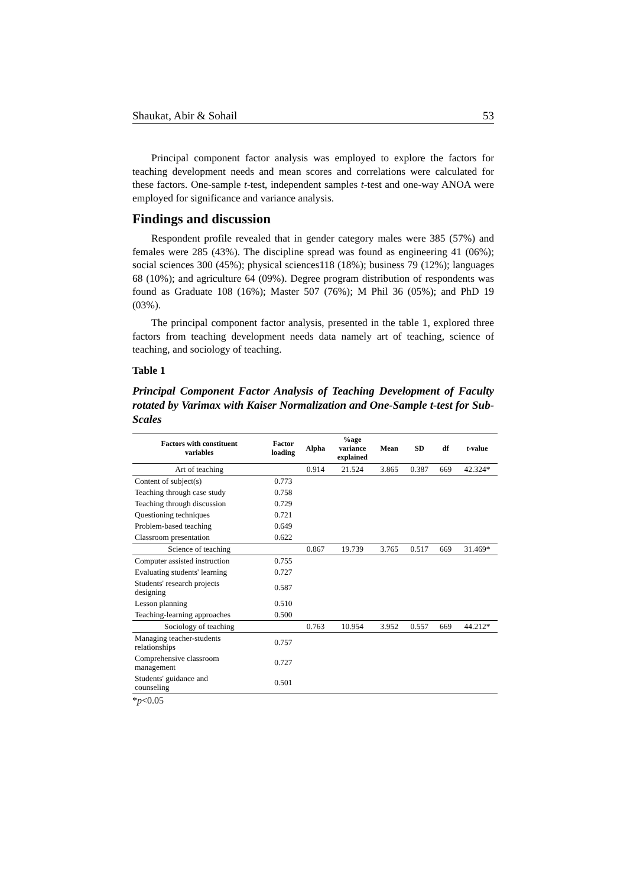Shaukat, Abir & Sohail 53
Principal component factor analysis was employed to explore the factors for teaching development needs and mean scores and correlations were calculated for these factors. One-sample t-test, independent samples t-test and one-way ANOA were employed for significance and variance analysis.
Findings and discussion
Respondent profile revealed that in gender category males were 385 (57%) and females were 285 (43%). The discipline spread was found as engineering 41 (06%); social sciences 300 (45%); physical sciences118 (18%); business 79 (12%); languages 68 (10%); and agriculture 64 (09%). Degree program distribution of respondents was found as Graduate 108 (16%); Master 507 (76%); M Phil 36 (05%); and PhD 19 (03%).
The principal component factor analysis, presented in the table 1, explored three factors from teaching development needs data namely art of teaching, science of teaching, and sociology of teaching.
Table 1
Principal Component Factor Analysis of Teaching Development of Faculty rotated by Varimax with Kaiser Normalization and One-Sample t-test for Sub-Scales
| Factors with constituent variables | Factor loading | Alpha | %age variance explained | Mean | SD | df | t -value |
| --- | --- | --- | --- | --- | --- | --- | --- |
| Art of teaching | | 0.914 | 21.524 | 3.865 | 0.387 | 669 | 42.324* |
| Content of subject(s) | 0.773 | | | | | | |
| Teaching through case study | 0.758 | | | | | | |
| Teaching through discussion | 0.729 | | | | | | |
| Questioning techniques | 0.721 | | | | | | |
| Problem-based teaching | 0.649 | | | | | | |
| Classroom presentation | 0.622 | | | | | | |
| Science of teaching | | 0.867 | 19.739 | 3.765 | 0.517 | 669 | 31.469* |
| Computer assisted instruction | 0.755 | | | | | | |
| Evaluating students' learning | 0.727 | | | | | | |
| Students' research projects designing | 0.587 | | | | | | |
| Lesson planning | 0.510 | | | | | | |
| Teaching-learning approaches | 0.500 | | | | | | |
| Sociology of teaching | | 0.763 | 10.954 | 3.952 | 0.557 | 669 | 44.212* |
| Managing teacher-students relationships | 0.757 | | | | | | |
| Comprehensive classroom management | 0.727 | | | | | | |
| Students' guidance and counseling | 0.501 | | | | | | |
*p<0.05